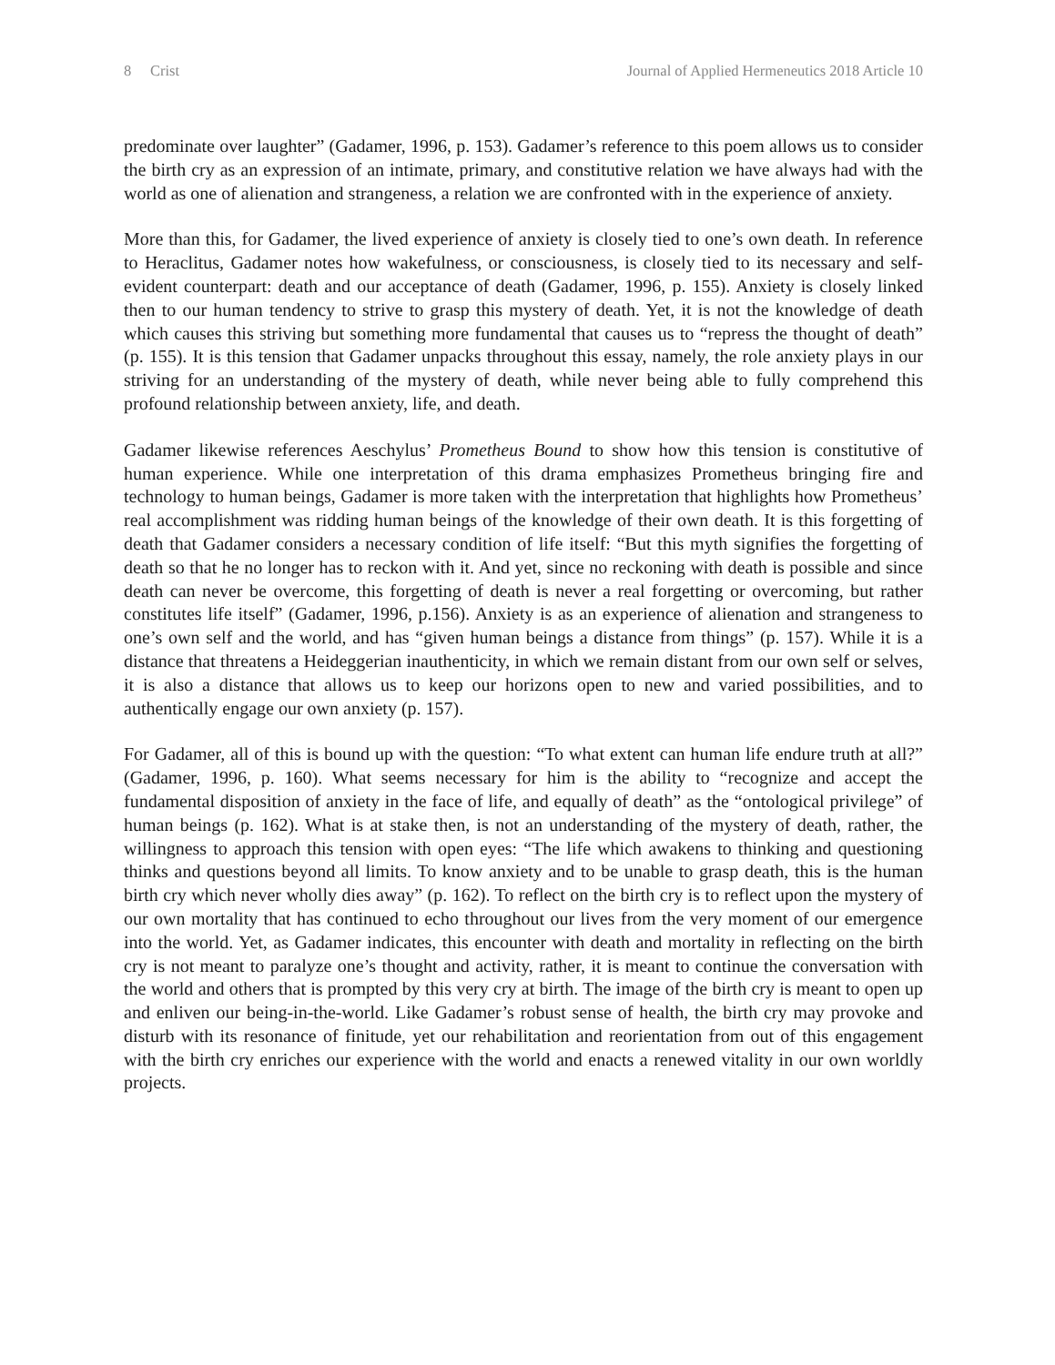8 Crist Journal of Applied Hermeneutics 2018 Article 10
predominate over laughter” (Gadamer, 1996, p. 153). Gadamer’s reference to this poem allows us to consider the birth cry as an expression of an intimate, primary, and constitutive relation we have always had with the world as one of alienation and strangeness, a relation we are confronted with in the experience of anxiety.
More than this, for Gadamer, the lived experience of anxiety is closely tied to one’s own death. In reference to Heraclitus, Gadamer notes how wakefulness, or consciousness, is closely tied to its necessary and self-evident counterpart: death and our acceptance of death (Gadamer, 1996, p. 155). Anxiety is closely linked then to our human tendency to strive to grasp this mystery of death. Yet, it is not the knowledge of death which causes this striving but something more fundamental that causes us to “repress the thought of death” (p. 155). It is this tension that Gadamer unpacks throughout this essay, namely, the role anxiety plays in our striving for an understanding of the mystery of death, while never being able to fully comprehend this profound relationship between anxiety, life, and death.
Gadamer likewise references Aeschylus’ Prometheus Bound to show how this tension is constitutive of human experience. While one interpretation of this drama emphasizes Prometheus bringing fire and technology to human beings, Gadamer is more taken with the interpretation that highlights how Prometheus’ real accomplishment was ridding human beings of the knowledge of their own death. It is this forgetting of death that Gadamer considers a necessary condition of life itself: “But this myth signifies the forgetting of death so that he no longer has to reckon with it. And yet, since no reckoning with death is possible and since death can never be overcome, this forgetting of death is never a real forgetting or overcoming, but rather constitutes life itself” (Gadamer, 1996, p.156). Anxiety is as an experience of alienation and strangeness to one’s own self and the world, and has “given human beings a distance from things” (p. 157). While it is a distance that threatens a Heideggerian inauthenticity, in which we remain distant from our own self or selves, it is also a distance that allows us to keep our horizons open to new and varied possibilities, and to authentically engage our own anxiety (p. 157).
For Gadamer, all of this is bound up with the question: “To what extent can human life endure truth at all?” (Gadamer, 1996, p. 160). What seems necessary for him is the ability to “recognize and accept the fundamental disposition of anxiety in the face of life, and equally of death” as the “ontological privilege” of human beings (p. 162). What is at stake then, is not an understanding of the mystery of death, rather, the willingness to approach this tension with open eyes: “The life which awakens to thinking and questioning thinks and questions beyond all limits. To know anxiety and to be unable to grasp death, this is the human birth cry which never wholly dies away” (p. 162). To reflect on the birth cry is to reflect upon the mystery of our own mortality that has continued to echo throughout our lives from the very moment of our emergence into the world. Yet, as Gadamer indicates, this encounter with death and mortality in reflecting on the birth cry is not meant to paralyze one’s thought and activity, rather, it is meant to continue the conversation with the world and others that is prompted by this very cry at birth. The image of the birth cry is meant to open up and enliven our being-in-the-world. Like Gadamer’s robust sense of health, the birth cry may provoke and disturb with its resonance of finitude, yet our rehabilitation and reorientation from out of this engagement with the birth cry enriches our experience with the world and enacts a renewed vitality in our own worldly projects.